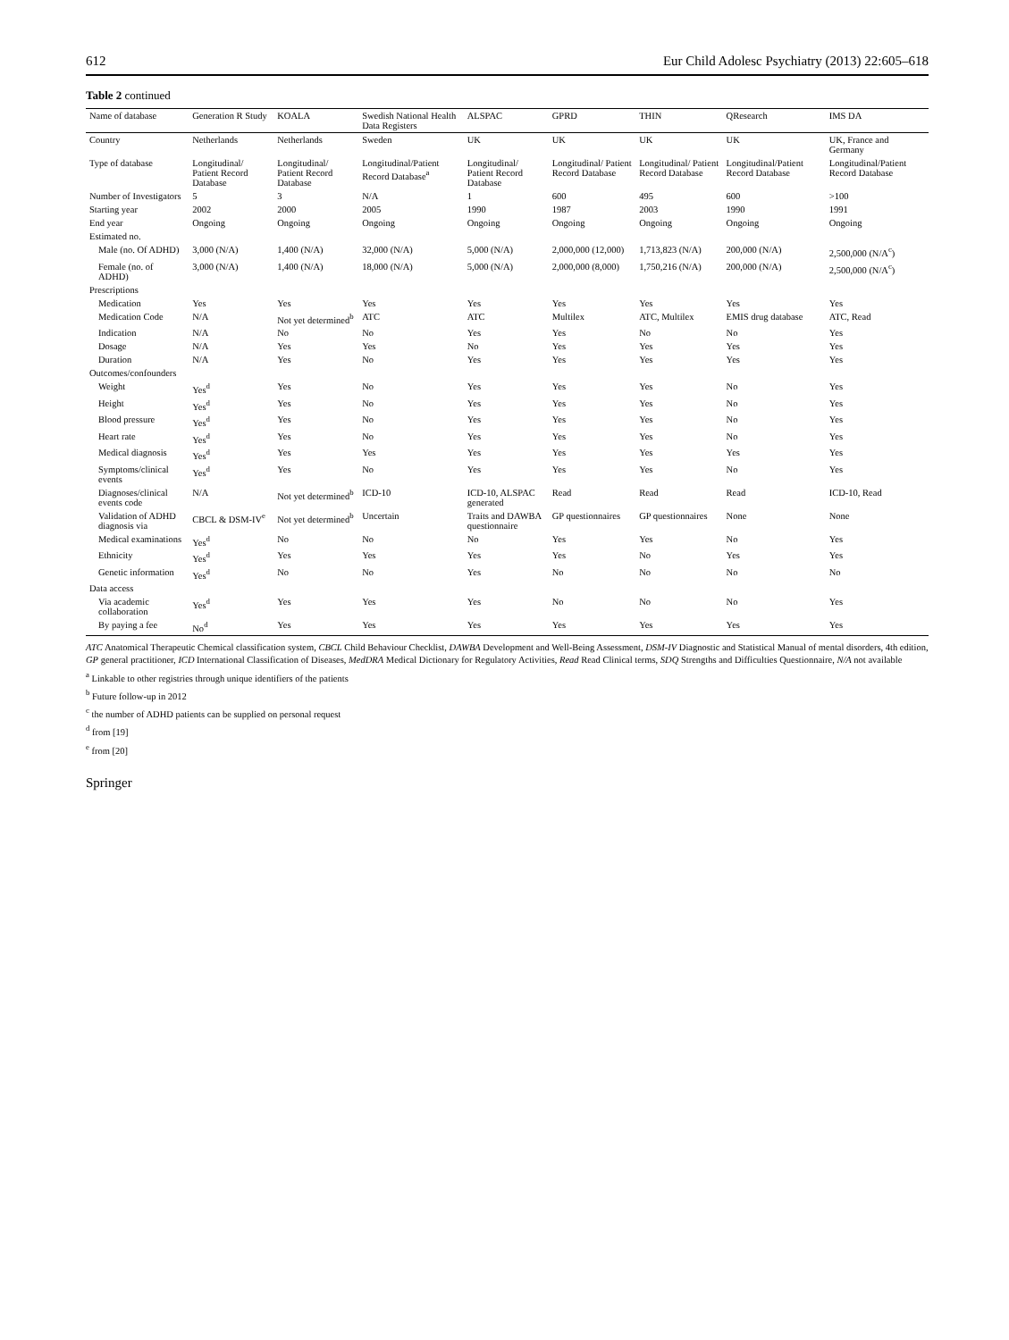612 Eur Child Adolesc Psychiatry (2013) 22:605–618
Table 2 continued
| Name of database | Generation R Study | KOALA | Swedish National Health Data Registers | ALSPAC | GPRD | THIN | QResearch | IMS DA |
| --- | --- | --- | --- | --- | --- | --- | --- | --- |
| Country | Netherlands | Netherlands | Sweden | UK | UK | UK | UK | UK, France and Germany |
| Type of database | Longitudinal/ Patient Record Database | Longitudinal/ Patient Record Database | Longitudinal/Patient Record Database<sup>a</sup> | Longitudinal/ Patient Record Database | Longitudinal/ Patient Record Database | Longitudinal/ Patient Record Database | Longitudinal/Patient Record Database | Longitudinal/Patient Record Database |
| Number of Investigators | 5 | 3 | N/A | 1 | 600 | 495 | 600 | >100 |
| Starting year | 2002 | 2000 | 2005 | 1990 | 1987 | 2003 | 1990 | 1991 |
| End year | Ongoing | Ongoing | Ongoing | Ongoing | Ongoing | Ongoing | Ongoing | Ongoing |
| Estimated no. | | | | | | | | |
| Male (no. Of ADHD) | 3,000 (N/A) | 1,400 (N/A) | 32,000 (N/A) | 5,000 (N/A) | 2,000,000 (12,000) | 1,713,823 (N/A) | 200,000 (N/A) | 2,500,000 (N/A<sup>c</sup>) |
| Female (no. of ADHD) | 3,000 (N/A) | 1,400 (N/A) | 18,000 (N/A) | 5,000 (N/A) | 2,000,000 (8,000) | 1,750,216 (N/A) | 200,000 (N/A) | 2,500,000 (N/A<sup>c</sup>) |
| Prescriptions | | | | | | | | |
| Medication | Yes | Yes | Yes | Yes | Yes | Yes | Yes | Yes |
| Medication Code | N/A | Not yet determined<sup>b</sup> | ATC | ATC | Multilex | ATC, Multilex | EMIS drug database | ATC, Read |
| Indication | N/A | No | No | Yes | Yes | No | No | Yes |
| Dosage | N/A | Yes | Yes | No | Yes | Yes | Yes | Yes |
| Duration | N/A | Yes | No | Yes | Yes | Yes | Yes | Yes |
| Outcomes/confounders | | | | | | | | |
| Weight | Yes<sup>d</sup> | Yes | No | Yes | Yes | Yes | No | Yes |
| Height | Yes<sup>d</sup> | Yes | No | Yes | Yes | Yes | No | Yes |
| Blood pressure | Yes<sup>d</sup> | Yes | No | Yes | Yes | Yes | No | Yes |
| Heart rate | Yes<sup>d</sup> | Yes | No | Yes | Yes | Yes | No | Yes |
| Medical diagnosis | Yes<sup>d</sup> | Yes | Yes | Yes | Yes | Yes | Yes | Yes |
| Symptoms/clinical events | Yes<sup>d</sup> | Yes | No | Yes | Yes | Yes | No | Yes |
| Diagnoses/clinical events code | N/A | Not yet determined<sup>b</sup> | ICD-10 | ICD-10, ALSPAC generated | Read | Read | Read | ICD-10, Read |
| Validation of ADHD diagnosis via | CBCL & DSM-IV<sup>e</sup> | Not yet determined<sup>b</sup> | Uncertain | Traits and DAWBA questionnaire | GP questionnaires | GP questionnaires | None | None |
| Medical examinations | Yes<sup>d</sup> | No | No | No | Yes | Yes | No | Yes |
| Ethnicity | Yes<sup>d</sup> | Yes | Yes | Yes | Yes | No | Yes | Yes |
| Genetic information | Yes<sup>d</sup> | No | No | Yes | No | No | No | No |
| Data access | | | | | | | | |
| Via academic collaboration | Yes<sup>d</sup> | Yes | Yes | Yes | No | No | No | Yes |
| By paying a fee | No<sup>d</sup> | Yes | Yes | Yes | Yes | Yes | Yes | Yes |
ATC Anatomical Therapeutic Chemical classification system, CBCL Child Behaviour Checklist, DAWBA Development and Well-Being Assessment, DSM-IV Diagnostic and Statistical Manual of mental disorders, 4th edition, GP general practitioner, ICD International Classification of Diseases, MedDRA Medical Dictionary for Regulatory Activities, Read Read Clinical terms, SDQ Strengths and Difficulties Questionnaire, N/A not available
<sup>a</sup> Linkable to other registries through unique identifiers of the patients
<sup>b</sup> Future follow-up in 2012
<sup>c</sup> the number of ADHD patients can be supplied on personal request
<sup>d</sup> from [19]
<sup>e</sup> from [20]
Springer